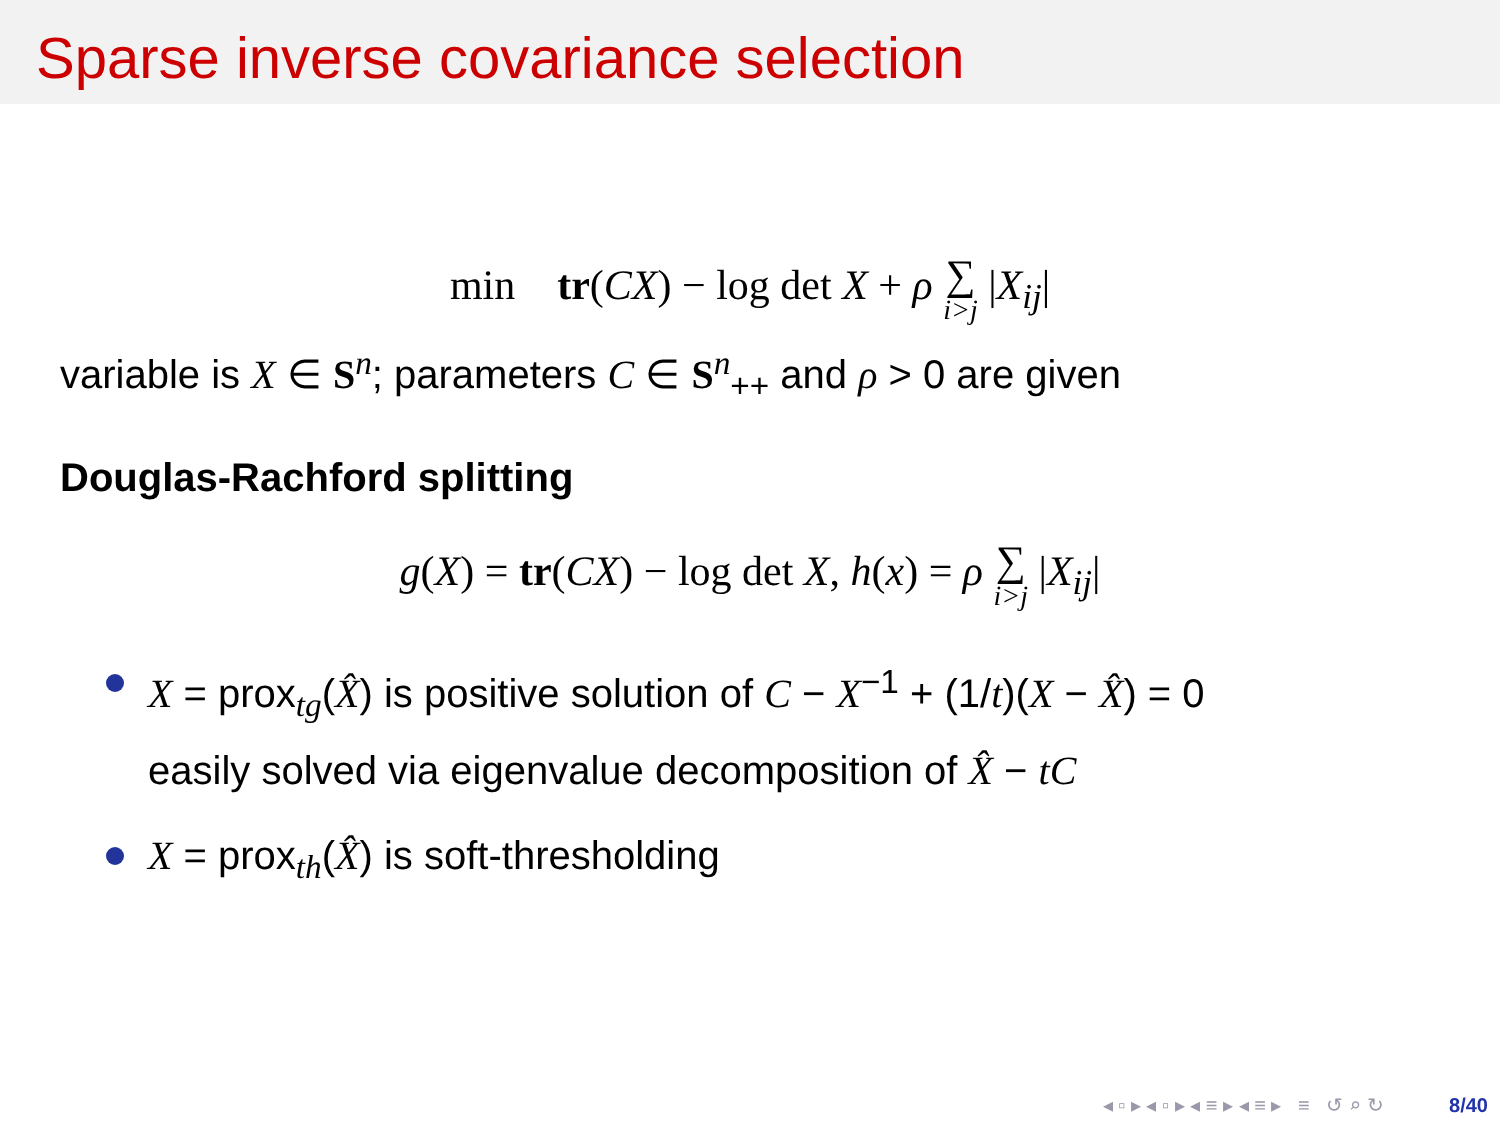Sparse inverse covariance selection
min tr(CX) − log det X + ρ ∑ i>j |X<sub>ij</sub>|
variable is X ∈ S<sup>n</sup>; parameters C ∈ S<sup>n</sup><sub>++</sub> and ρ > 0 are given
Douglas-Rachford splitting
g(X) = tr(CX) − log det X, h(x) = ρ ∑ i>j |X<sub>ij</sub>|
X = prox<sub>tg</sub>(X̂) is positive solution of C − X<sup>−1</sup> + (1/t)(X − X̂) = 0
easily solved via eigenvalue decomposition of X̂ − tC
X = prox<sub>th</sub>(X̂) is soft-thresholding
◂ ▫ ▸ ◂ ▫ ▸ ◂ ≡ ▸ ◂ ≡ ▸ ≡ ↺ ⌕ ↻ 8/40